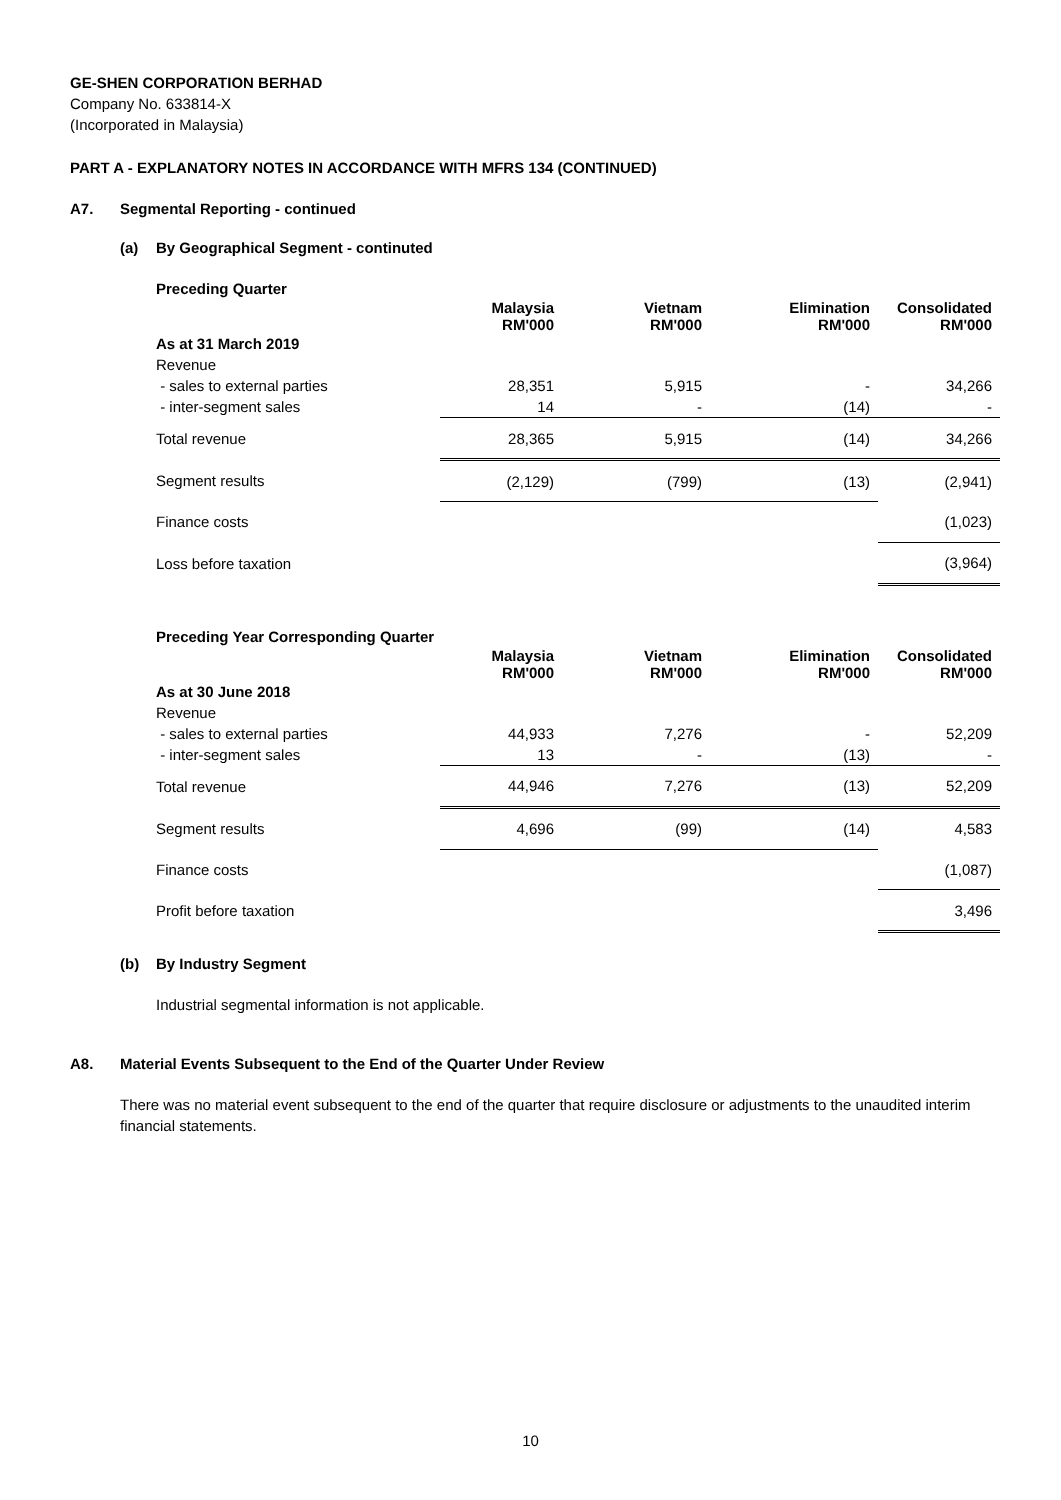GE-SHEN CORPORATION BERHAD
Company No. 633814-X
(Incorporated in Malaysia)
PART A - EXPLANATORY NOTES IN ACCORDANCE WITH MFRS 134 (CONTINUED)
A7. Segmental Reporting - continued
(a) By Geographical Segment - continuted
Preceding Quarter
| | Malaysia RM'000 | Vietnam RM'000 | Elimination RM'000 | Consolidated RM'000 |
| --- | --- | --- | --- | --- |
| As at 31 March 2019 | | | | |
| Revenue | | | | |
| - sales to external parties | 28,351 | 5,915 | - | 34,266 |
| - inter-segment sales | 14 | - | (14) | - |
| Total revenue | 28,365 | 5,915 | (14) | 34,266 |
| Segment results | (2,129) | (799) | (13) | (2,941) |
| Finance costs | | | | (1,023) |
| Loss before taxation | | | | (3,964) |
Preceding Year Corresponding Quarter
| | Malaysia RM'000 | Vietnam RM'000 | Elimination RM'000 | Consolidated RM'000 |
| --- | --- | --- | --- | --- |
| As at 30 June 2018 | | | | |
| Revenue | | | | |
| - sales to external parties | 44,933 | 7,276 | - | 52,209 |
| - inter-segment sales | 13 | - | (13) | - |
| Total revenue | 44,946 | 7,276 | (13) | 52,209 |
| Segment results | 4,696 | (99) | (14) | 4,583 |
| Finance costs | | | | (1,087) |
| Profit before taxation | | | | 3,496 |
(b) By Industry Segment
Industrial segmental information is not applicable.
A8. Material Events Subsequent to the End of the Quarter Under Review
There was no material event subsequent to the end of the quarter that require disclosure or adjustments to the unaudited interim financial statements.
10